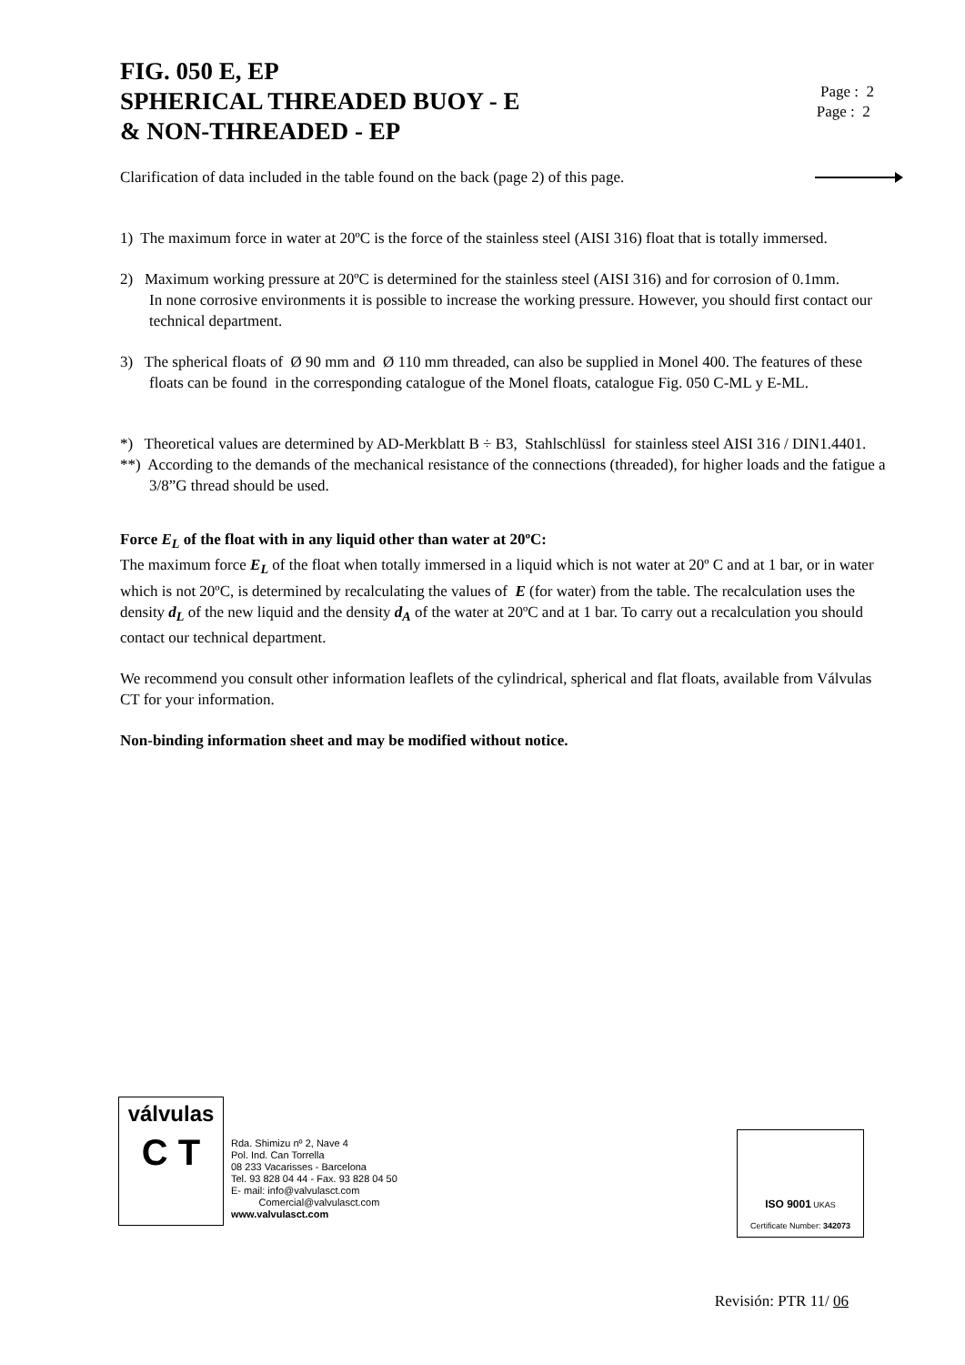FIG. 050 E, EP
SPHERICAL THREADED BUOY - E
& NON-THREADED - EP
Page : 2
Page : 2
Clarification of data included in the table found on the back (page 2) of this page.
1) The maximum force in water at 20ºC is the force of the stainless steel (AISI 316) float that is totally immersed.
2) Maximum working pressure at 20ºC is determined for the stainless steel (AISI 316) and for corrosion of 0.1mm.
In none corrosive environments it is possible to increase the working pressure. However, you should first contact our technical department.
3) The spherical floats of Ø 90 mm and Ø 110 mm threaded, can also be supplied in Monel 400. The features of these floats can be found in the corresponding catalogue of the Monel floats, catalogue Fig. 050 C-ML y E-ML.
*) Theoretical values are determined by AD-Merkblatt B ÷ B3, Stahlschlüssl for stainless steel AISI 316 / DIN1.4401.
**) According to the demands of the mechanical resistance of the connections (threaded), for higher loads and the fatigue a 3/8”G thread should be used.
Force E<sub>L</sub> of the float with in any liquid other than water at 20ºC:
The maximum force E<sub>L</sub> of the float when totally immersed in a liquid which is not water at 20º C and at 1 bar, or in water which is not 20ºC, is determined by recalculating the values of E (for water) from the table. The recalculation uses the density d<sub>L</sub> of the new liquid and the density d<sub>A</sub> of the water at 20ºC and at 1 bar. To carry out a recalculation you should contact our technical department.
We recommend you consult other information leaflets of the cylindrical, spherical and flat floats, available from Válvulas CT for your information.
Non-binding information sheet and may be modified without notice.
válvulas
C T
Rda. Shimizu nº 2, Nave 4
Pol. Ind. Can Torrella
08 233 Vacarisses - Barcelona
Tel. 93 828 04 44 - Fax. 93 828 04 50
E- mail: info@valvulasct.com
Comercial@valvulasct.com
www.valvulasct.com
ISO 9001 UKAS
Certificate Number: 342073
Revisión: PTR 11/ 06